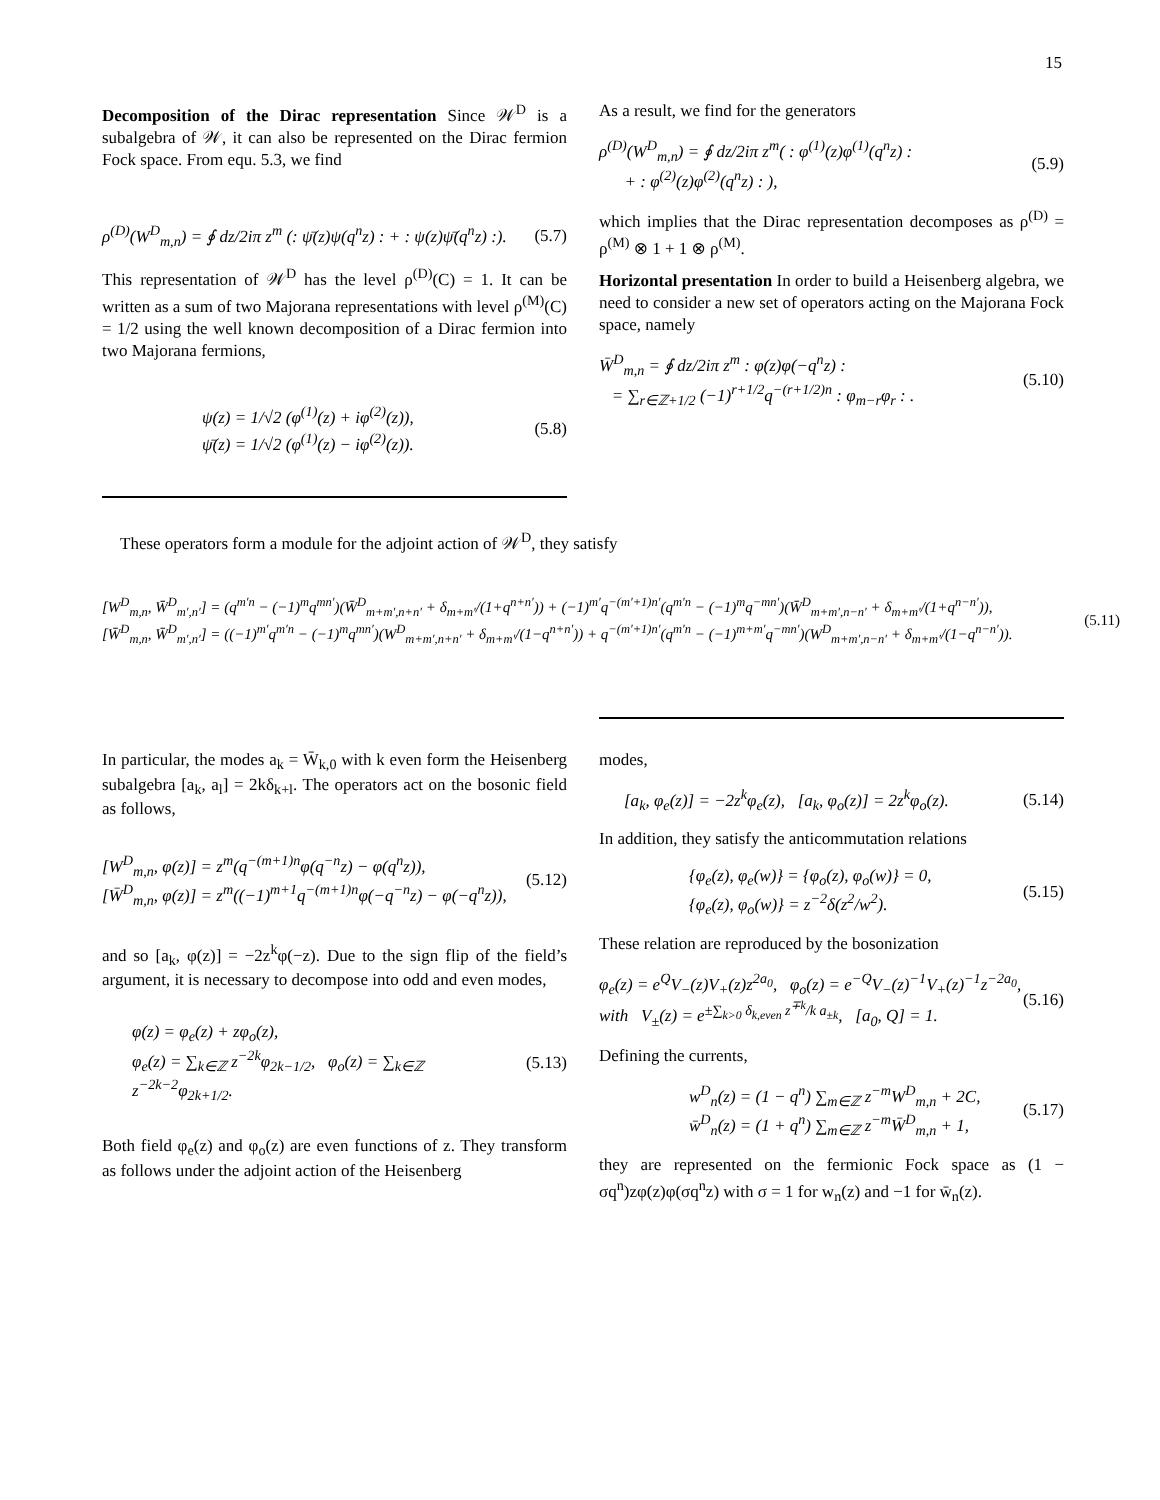15
Decomposition of the Dirac representation Since 𝒲<sup>D</sup> is a subalgebra of 𝒲, it can also be represented on the Dirac fermion Fock space. From equ. 5.3, we find
ρ<sup>(D)</sup>(W<sup>D</sup><sub>m,n</sub>) = ∮ dz/2iπ z<sup>m</sup> (: ψ̄(z)ψ(q<sup>n</sup>z) : + : ψ(z)ψ̄(q<sup>n</sup>z) :). (5.7)
This representation of 𝒲<sup>D</sup> has the level ρ<sup>(D)</sup>(C) = 1. It can be written as a sum of two Majorana representations with level ρ<sup>(M)</sup>(C) = 1/2 using the well known decomposition of a Dirac fermion into two Majorana fermions,
ψ(z) = 1/√2 (φ<sup>(1)</sup>(z) + iφ<sup>(2)</sup>(z)),
ψ̄(z) = 1/√2 (φ<sup>(1)</sup>(z) − iφ<sup>(2)</sup>(z)). (5.8)
As a result, we find for the generators
ρ<sup>(D)</sup>(W<sup>D</sup><sub>m,n</sub>) = ∮ dz/2iπ z<sup>m</sup>( : φ<sup>(1)</sup>(z)φ<sup>(1)</sup>(q<sup>n</sup>z) :
+ : φ<sup>(2)</sup>(z)φ<sup>(2)</sup>(q<sup>n</sup>z) : ), (5.9)
which implies that the Dirac representation decomposes as ρ<sup>(D)</sup> = ρ<sup>(M)</sup> ⊗ 1 + 1 ⊗ ρ<sup>(M)</sup>.
Horizontal presentation In order to build a Heisenberg algebra, we need to consider a new set of operators acting on the Majorana Fock space, namely
W̄<sup>D</sup><sub>m,n</sub> = ∮ dz/2iπ z<sup>m</sup> : φ(z)φ(−q<sup>n</sup>z) :
= ∑<sub>r∈ℤ+1/2</sub> (−1)<sup>r+1/2</sup>q<sup>−(r+1/2)n</sup> : φ<sub>m−r</sub>φ<sub>r</sub> : . (5.10)
These operators form a module for the adjoint action of 𝒲<sup>D</sup>, they satisfy
[W<sup>D</sup><sub>m,n</sub>, W̄<sup>D</sup><sub>m′,n′</sub>] = (q<sup>m′n</sup> − (−1)<sup>m</sup>q<sup>mn′</sup>)(W̄<sup>D</sup><sub>m+m′,n+n′</sub> + δ<sub>m+m′</sub>/(1+q<sup>n+n′</sup>)) + (−1)<sup>m′</sup>q<sup>−(m′+1)n′</sup>(q<sup>m′n</sup> − (−1)<sup>m</sup>q<sup>−mn′</sup>)(W̄<sup>D</sup><sub>m+m′,n−n′</sub> + δ<sub>m+m′</sub>/(1+q<sup>n−n′</sup>)),
[W̄<sup>D</sup><sub>m,n</sub>, W̄<sup>D</sup><sub>m′,n′</sub>] = ((−1)<sup>m′</sup>q<sup>m′n</sup> − (−1)<sup>m</sup>q<sup>mn′</sup>)(W<sup>D</sup><sub>m+m′,n+n′</sub> + δ<sub>m+m′</sub>/(1−q<sup>n+n′</sup>)) + q<sup>−(m′+1)n′</sup>(q<sup>m′n</sup> − (−1)<sup>m+m′</sup>q<sup>−mn′</sup>)(W<sup>D</sup><sub>m+m′,n−n′</sub> + δ<sub>m+m′</sub>/(1−q<sup>n−n′</sup>)). (5.11)
In particular, the modes a<sub>k</sub> = W̄<sub>k,0</sub> with k even form the Heisenberg subalgebra [a<sub>k</sub>, a<sub>l</sub>] = 2kδ<sub>k+l</sub>. The operators act on the bosonic field as follows,
[W<sup>D</sup><sub>m,n</sub>, φ(z)] = z<sup>m</sup>(q<sup>−(m+1)n</sup>φ(q<sup>−n</sup>z) − φ(q<sup>n</sup>z)),
[W̄<sup>D</sup><sub>m,n</sub>, φ(z)] = z<sup>m</sup>((−1)<sup>m+1</sup>q<sup>−(m+1)n</sup>φ(−q<sup>−n</sup>z) − φ(−q<sup>n</sup>z)), (5.12)
and so [a<sub>k</sub>, φ(z)] = −2z<sup>k</sup>φ(−z). Due to the sign flip of the field’s argument, it is necessary to decompose into odd and even modes,
φ(z) = φ<sub>e</sub>(z) + zφ<sub>o</sub>(z),
φ<sub>e</sub>(z) = ∑<sub>k∈ℤ</sub> z<sup>−2k</sup>φ<sub>2k−1/2</sub>, φ<sub>o</sub>(z) = ∑<sub>k∈ℤ</sub> z<sup>−2k−2</sup>φ<sub>2k+1/2</sub>. (5.13)
Both field φ<sub>e</sub>(z) and φ<sub>o</sub>(z) are even functions of z. They transform as follows under the adjoint action of the Heisenberg
modes,
[a<sub>k</sub>, φ<sub>e</sub>(z)] = −2z<sup>k</sup>φ<sub>e</sub>(z), [a<sub>k</sub>, φ<sub>o</sub>(z)] = 2z<sup>k</sup>φ<sub>o</sub>(z). (5.14)
In addition, they satisfy the anticommutation relations
{φ<sub>e</sub>(z), φ<sub>e</sub>(w)} = {φ<sub>o</sub>(z), φ<sub>o</sub>(w)} = 0,
{φ<sub>e</sub>(z), φ<sub>o</sub>(w)} = z<sup>−2</sup>δ(z<sup>2</sup>/w<sup>2</sup>). (5.15)
These relation are reproduced by the bosonization
φ<sub>e</sub>(z) = e<sup>Q</sup>V<sub>−</sub>(z)V<sub>+</sub>(z)z<sup>2a<sub>0</sub></sup>, φ<sub>o</sub>(z) = e<sup>−Q</sup>V<sub>−</sub>(z)<sup>−1</sup>V<sub>+</sub>(z)<sup>−1</sup>z<sup>−2a<sub>0</sub></sup>,
with V<sub>±</sub>(z) = e<sup>±∑<sub>k>0</sub> δ<sub>k,even</sub> z<sup>∓k</sup>/k a<sub>±k</sub></sup>, [a<sub>0</sub>, Q] = 1. (5.16)
Defining the currents,
w<sup>D</sup><sub>n</sub>(z) = (1 − q<sup>n</sup>) ∑<sub>m∈ℤ</sub> z<sup>−m</sup>W<sup>D</sup><sub>m,n</sub> + 2C,
w̄<sup>D</sup><sub>n</sub>(z) = (1 + q<sup>n</sup>) ∑<sub>m∈ℤ</sub> z<sup>−m</sup>W̄<sup>D</sup><sub>m,n</sub> + 1, (5.17)
they are represented on the fermionic Fock space as (1 − σq<sup>n</sup>)zφ(z)φ(σq<sup>n</sup>z) with σ = 1 for w<sub>n</sub>(z) and −1 for w̄<sub>n</sub>(z).